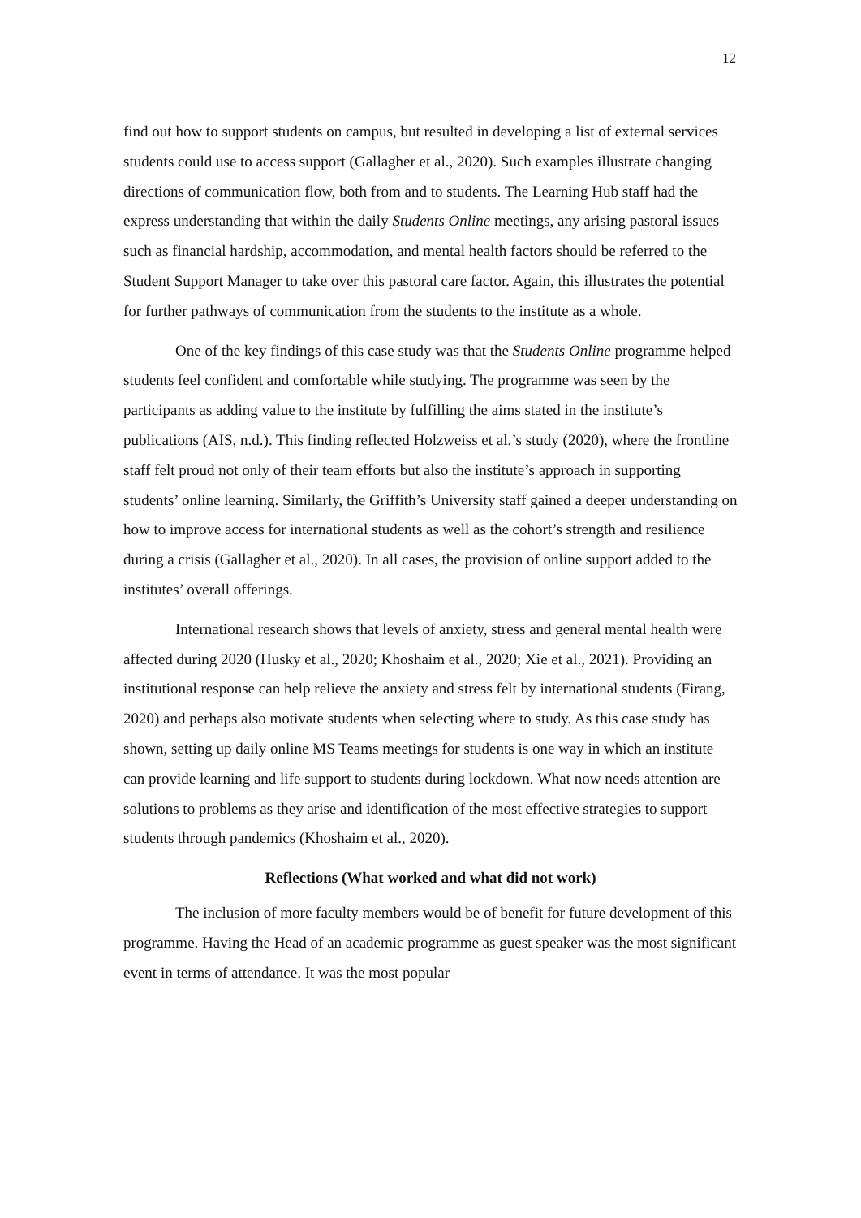12
find out how to support students on campus, but resulted in developing a list of external services students could use to access support (Gallagher et al., 2020). Such examples illustrate changing directions of communication flow, both from and to students. The Learning Hub staff had the express understanding that within the daily Students Online meetings, any arising pastoral issues such as financial hardship, accommodation, and mental health factors should be referred to the Student Support Manager to take over this pastoral care factor. Again, this illustrates the potential for further pathways of communication from the students to the institute as a whole.
One of the key findings of this case study was that the Students Online programme helped students feel confident and comfortable while studying. The programme was seen by the participants as adding value to the institute by fulfilling the aims stated in the institute’s publications (AIS, n.d.). This finding reflected Holzweiss et al.’s study (2020), where the frontline staff felt proud not only of their team efforts but also the institute’s approach in supporting students’ online learning. Similarly, the Griffith’s University staff gained a deeper understanding on how to improve access for international students as well as the cohort’s strength and resilience during a crisis (Gallagher et al., 2020). In all cases, the provision of online support added to the institutes’ overall offerings.
International research shows that levels of anxiety, stress and general mental health were affected during 2020 (Husky et al., 2020; Khoshaim et al., 2020; Xie et al., 2021). Providing an institutional response can help relieve the anxiety and stress felt by international students (Firang, 2020) and perhaps also motivate students when selecting where to study. As this case study has shown, setting up daily online MS Teams meetings for students is one way in which an institute can provide learning and life support to students during lockdown. What now needs attention are solutions to problems as they arise and identification of the most effective strategies to support students through pandemics (Khoshaim et al., 2020).
Reflections (What worked and what did not work)
The inclusion of more faculty members would be of benefit for future development of this programme. Having the Head of an academic programme as guest speaker was the most significant event in terms of attendance. It was the most popular